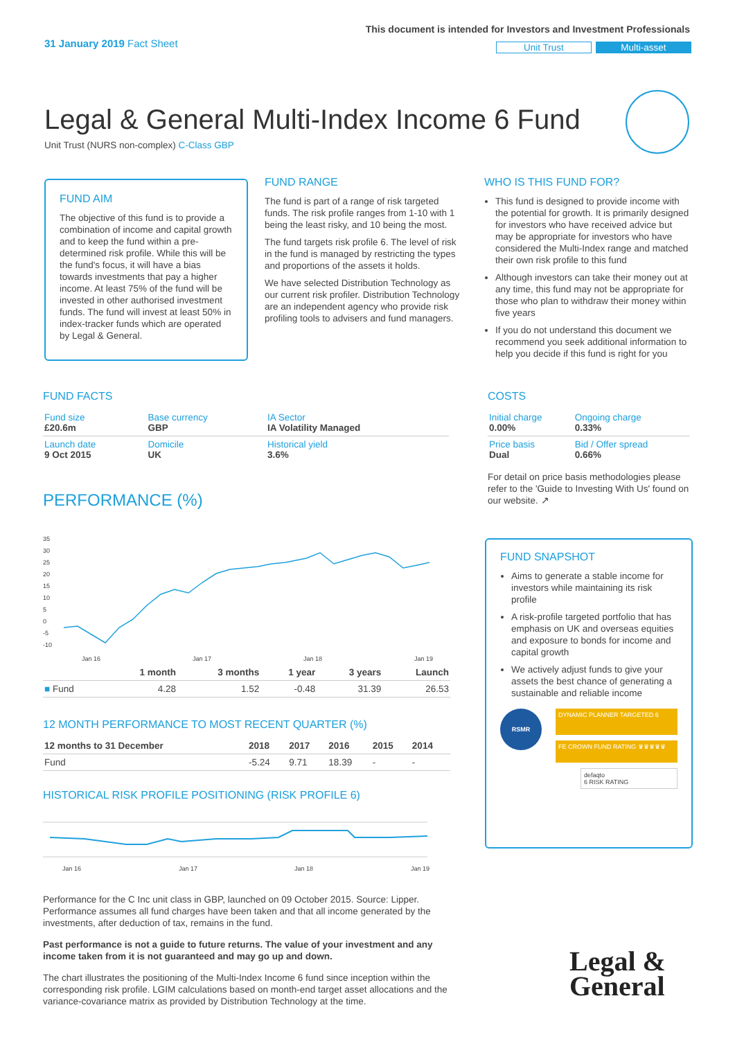31 January 2019 Fact Sheet
This document is intended for Investors and Investment Professionals
Unit Trust Multi-asset
Legal & General Multi-Index Income 6 Fund
Unit Trust (NURS non-complex) C-Class GBP
FUND AIM
The objective of this fund is to provide a combination of income and capital growth and to keep the fund within a pre-determined risk profile. While this will be the fund's focus, it will have a bias towards investments that pay a higher income. At least 75% of the fund will be invested in other authorised investment funds. The fund will invest at least 50% in index-tracker funds which are operated by Legal & General.
FUND RANGE
The fund is part of a range of risk targeted funds. The risk profile ranges from 1-10 with 1 being the least risky, and 10 being the most.
The fund targets risk profile 6. The level of risk in the fund is managed by restricting the types and proportions of the assets it holds.
We have selected Distribution Technology as our current risk profiler. Distribution Technology are an independent agency who provide risk profiling tools to advisers and fund managers.
WHO IS THIS FUND FOR?
This fund is designed to provide income with the potential for growth. It is primarily designed for investors who have received advice but may be appropriate for investors who have considered the Multi-Index range and matched their own risk profile to this fund
Although investors can take their money out at any time, this fund may not be appropriate for those who plan to withdraw their money within five years
If you do not understand this document we recommend you seek additional information to help you decide if this fund is right for you
FUND FACTS
| Fund size £20.6m | Base currency GBP | IA Sector IA Volatility Managed |
| Launch date 9 Oct 2015 | Domicile UK | Historical yield 3.6% |
COSTS
| Initial charge 0.00% | Ongoing charge 0.33% |
| Price basis Dual | Bid / Offer spread 0.66% |
For detail on price basis methodologies please refer to the 'Guide to Investing With Us' found on our website. ↗
PERFORMANCE (%)
35
30
25
20
15
10
5
0
-5
-10
Jan 16
Jan 17
Jan 18
Jan 19
| | 1 month | 3 months | 1 year | 3 years | Launch |
| --- | --- | --- | --- | --- | --- |
| ■ Fund | 4.28 | 1.52 | -0.48 | 31.39 | 26.53 |
12 MONTH PERFORMANCE TO MOST RECENT QUARTER (%)
| 12 months to 31 December | 2018 | 2017 | 2016 | 2015 | 2014 |
| --- | --- | --- | --- | --- | --- |
| Fund | -5.24 | 9.71 | 18.39 | - | - |
HISTORICAL RISK PROFILE POSITIONING (RISK PROFILE 6)
Jan 16
Jan 17
Jan 18
Jan 19
Performance for the C Inc unit class in GBP, launched on 09 October 2015. Source: Lipper. Performance assumes all fund charges have been taken and that all income generated by the investments, after deduction of tax, remains in the fund.
Past performance is not a guide to future returns. The value of your investment and any income taken from it is not guaranteed and may go up and down.
The chart illustrates the positioning of the Multi-Index Income 6 fund since inception within the corresponding risk profile. LGIM calculations based on month-end target asset allocations and the variance-covariance matrix as provided by Distribution Technology at the time.
FUND SNAPSHOT
Aims to generate a stable income for investors while maintaining its risk profile
A risk-profile targeted portfolio that has emphasis on UK and overseas equities and exposure to bonds for income and capital growth
We actively adjust funds to give your assets the best chance of generating a sustainable and reliable income
RSMR
DYNAMIC PLANNER TARGETED 6
FE CROWN FUND RATING ♛♛♛♛♛
defaqto
6 RISK RATING
Legal &
General